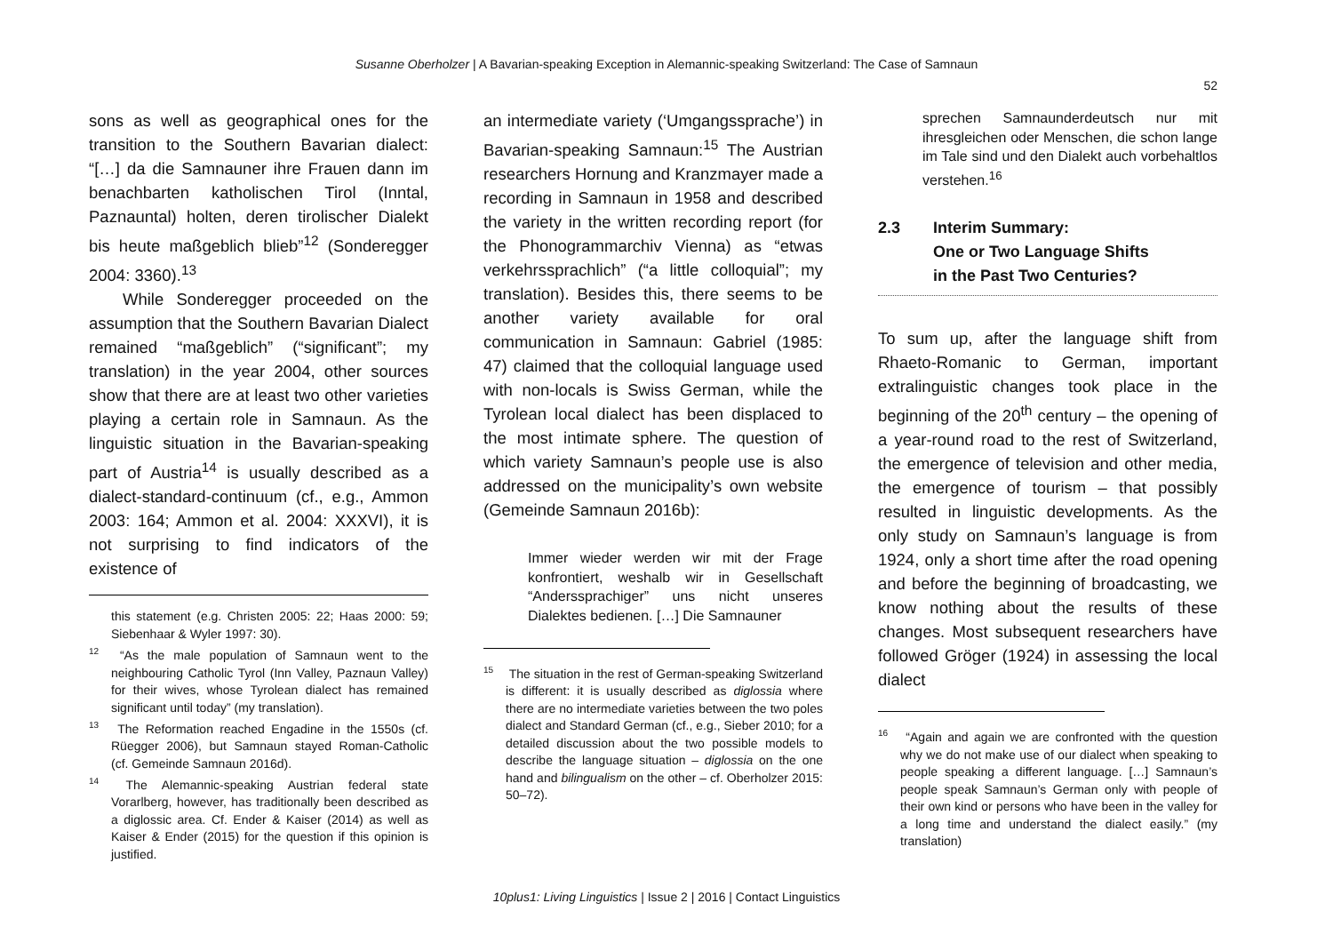Susanne Oberholzer | A Bavarian-speaking Exception in Alemannic-speaking Switzerland: The Case of Samnaun
52
sons as well as geographical ones for the transition to the Southern Bavarian dialect: “[…] da die Samnauner ihre Frauen dann im benachbarten katholischen Tirol (Inntal, Paznauntal) holten, deren tirolischer Dialekt bis heute maßgeblich blieb”<sup>12</sup> (Sonderegger 2004: 3360).<sup>13</sup>
While Sonderegger proceeded on the assumption that the Southern Bavarian Dialect remained “maßgeblich” (“significant”; my translation) in the year 2004, other sources show that there are at least two other varieties playing a certain role in Samnaun. As the linguistic situation in the Bavarian-speaking part of Austria<sup>14</sup> is usually described as a dialect-standard-continuum (cf., e.g., Ammon 2003: 164; Ammon et al. 2004: XXXVI), it is not surprising to find indicators of the existence of
this statement (e.g. Christen 2005: 22; Haas 2000: 59; Siebenhaar & Wyler 1997: 30).
<sup>12</sup> “As the male population of Samnaun went to the neighbouring Catholic Tyrol (Inn Valley, Paznaun Valley) for their wives, whose Tyrolean dialect has remained significant until today” (my translation).
<sup>13</sup> The Reformation reached Engadine in the 1550s (cf. Rüegger 2006), but Samnaun stayed Roman-Catholic (cf. Gemeinde Samnaun 2016d).
<sup>14</sup> The Alemannic-speaking Austrian federal state Vorarlberg, however, has traditionally been described as a diglossic area. Cf. Ender & Kaiser (2014) as well as Kaiser & Ender (2015) for the question if this opinion is justified.
an intermediate variety (‘Umgangssprache’) in Bavarian-speaking Samnaun:<sup>15</sup> The Austrian researchers Hornung and Kranzmayer made a recording in Samnaun in 1958 and described the variety in the written recording report (for the Phonogrammarchiv Vienna) as “etwas verkehrssprachlich” (“a little colloquial”; my translation). Besides this, there seems to be another variety available for oral communication in Samnaun: Gabriel (1985: 47) claimed that the colloquial language used with non-locals is Swiss German, while the Tyrolean local dialect has been displaced to the most intimate sphere. The question of which variety Samnaun’s people use is also addressed on the municipality’s own website (Gemeinde Samnaun 2016b):
Immer wieder werden wir mit der Frage konfrontiert, weshalb wir in Gesellschaft “Anderssprachiger” uns nicht unseres Dialektes bedienen. […] Die Samnauner
<sup>15</sup> The situation in the rest of German-speaking Switzerland is different: it is usually described as diglossia where there are no intermediate varieties between the two poles dialect and Standard German (cf., e.g., Sieber 2010; for a detailed discussion about the two possible models to describe the language situation – diglossia on the one hand and bilingualism on the other – cf. Oberholzer 2015: 50–72).
sprechen Samnaunderdeutsch nur mit ihresgleichen oder Menschen, die schon lange im Tale sind und den Dialekt auch vorbehaltlos verstehen.<sup>16</sup>
2.3 Interim Summary:
One or Two Language Shifts
in the Past Two Centuries?
To sum up, after the language shift from Rhaeto-Romanic to German, important extralinguistic changes took place in the beginning of the 20<sup>th</sup> century – the opening of a year-round road to the rest of Switzerland, the emergence of television and other media, the emergence of tourism – that possibly resulted in linguistic developments. As the only study on Samnaun’s language is from 1924, only a short time after the road opening and before the beginning of broadcasting, we know nothing about the results of these changes. Most subsequent researchers have followed Gröger (1924) in assessing the local dialect
<sup>16</sup> “Again and again we are confronted with the question why we do not make use of our dialect when speaking to people speaking a different language. […] Samnaun’s people speak Samnaun’s German only with people of their own kind or persons who have been in the valley for a long time and understand the dialect easily.” (my translation)
10plus1: Living Linguistics | Issue 2 | 2016 | Contact Linguistics